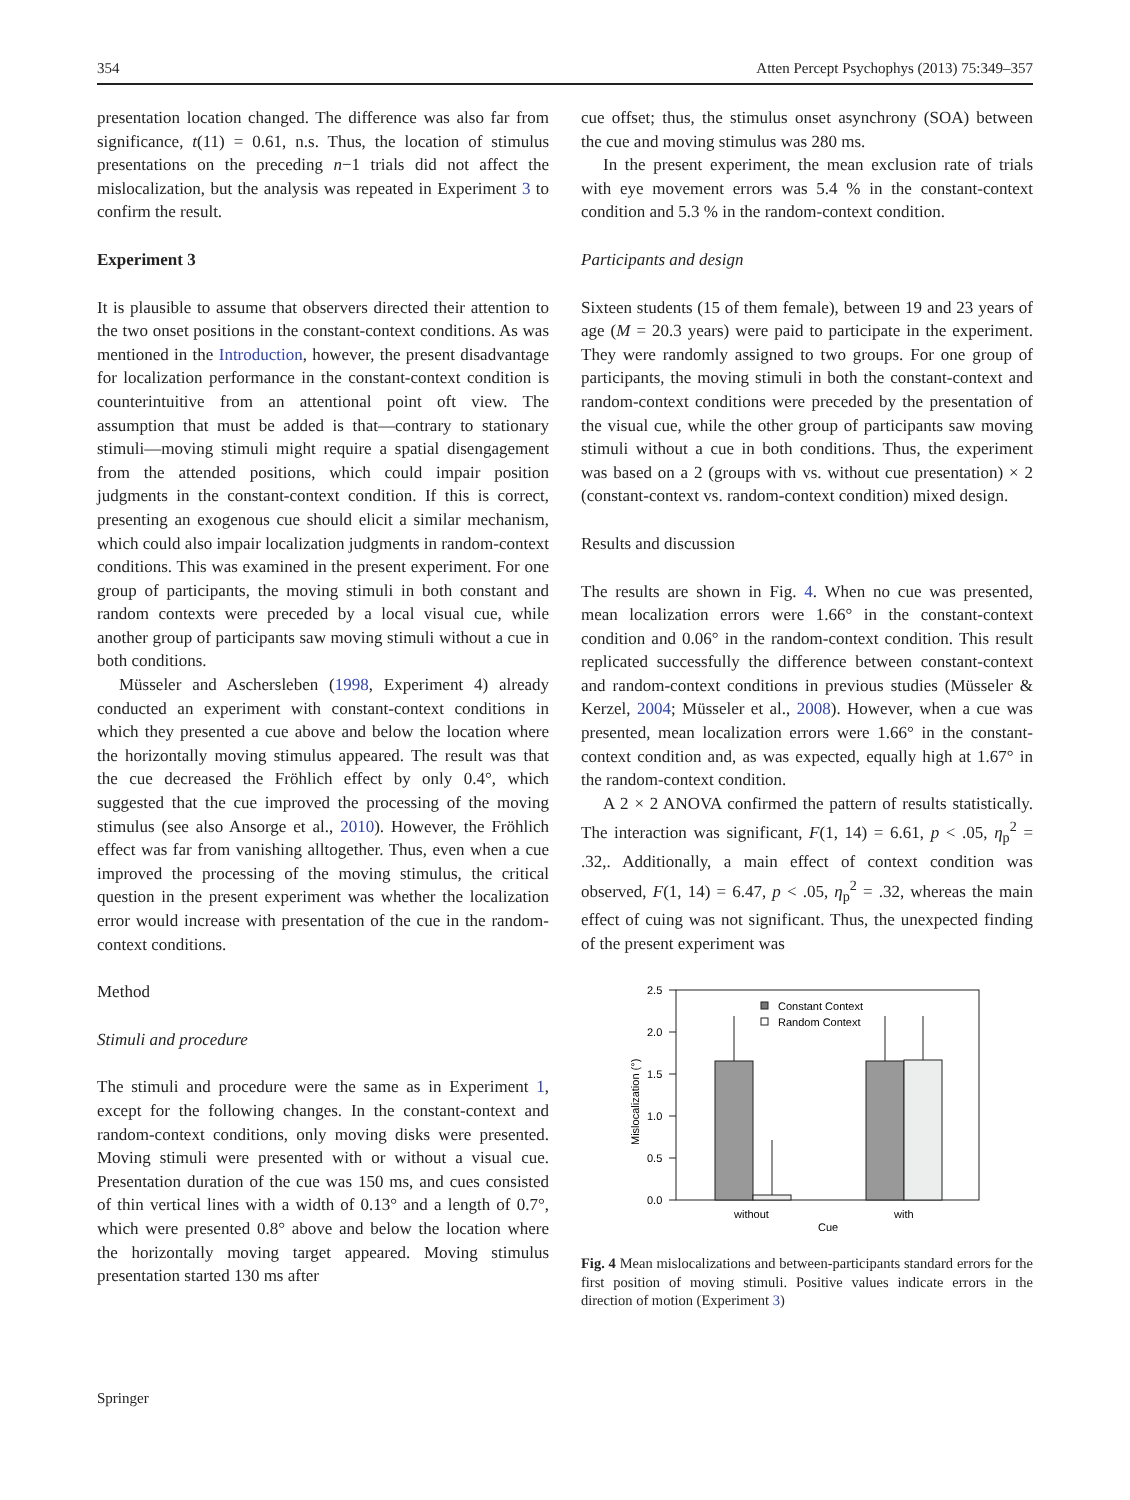354 Atten Percept Psychophys (2013) 75:349–357
presentation location changed. The difference was also far from significance, t(11) = 0.61, n.s. Thus, the location of stimulus presentations on the preceding n−1 trials did not affect the mislocalization, but the analysis was repeated in Experiment 3 to confirm the result.
Experiment 3
It is plausible to assume that observers directed their attention to the two onset positions in the constant-context conditions. As was mentioned in the Introduction, however, the present disadvantage for localization performance in the constant-context condition is counterintuitive from an attentional point oft view. The assumption that must be added is that—contrary to stationary stimuli—moving stimuli might require a spatial disengagement from the attended positions, which could impair position judgments in the constant-context condition. If this is correct, presenting an exogenous cue should elicit a similar mechanism, which could also impair localization judgments in random-context conditions. This was examined in the present experiment. For one group of participants, the moving stimuli in both constant and random contexts were preceded by a local visual cue, while another group of participants saw moving stimuli without a cue in both conditions.
Müsseler and Aschersleben (1998, Experiment 4) already conducted an experiment with constant-context conditions in which they presented a cue above and below the location where the horizontally moving stimulus appeared. The result was that the cue decreased the Fröhlich effect by only 0.4°, which suggested that the cue improved the processing of the moving stimulus (see also Ansorge et al., 2010). However, the Fröhlich effect was far from vanishing alltogether. Thus, even when a cue improved the processing of the moving stimulus, the critical question in the present experiment was whether the localization error would increase with presentation of the cue in the random-context conditions.
Method
Stimuli and procedure
The stimuli and procedure were the same as in Experiment 1, except for the following changes. In the constant-context and random-context conditions, only moving disks were presented. Moving stimuli were presented with or without a visual cue. Presentation duration of the cue was 150 ms, and cues consisted of thin vertical lines with a width of 0.13° and a length of 0.7°, which were presented 0.8° above and below the location where the horizontally moving target appeared. Moving stimulus presentation started 130 ms after
cue offset; thus, the stimulus onset asynchrony (SOA) between the cue and moving stimulus was 280 ms.
In the present experiment, the mean exclusion rate of trials with eye movement errors was 5.4 % in the constant-context condition and 5.3 % in the random-context condition.
Participants and design
Sixteen students (15 of them female), between 19 and 23 years of age (M = 20.3 years) were paid to participate in the experiment. They were randomly assigned to two groups. For one group of participants, the moving stimuli in both the constant-context and random-context conditions were preceded by the presentation of the visual cue, while the other group of participants saw moving stimuli without a cue in both conditions. Thus, the experiment was based on a 2 (groups with vs. without cue presentation) × 2 (constant-context vs. random-context condition) mixed design.
Results and discussion
The results are shown in Fig. 4. When no cue was presented, mean localization errors were 1.66° in the constant-context condition and 0.06° in the random-context condition. This result replicated successfully the difference between constant-context and random-context conditions in previous studies (Müsseler & Kerzel, 2004; Müsseler et al., 2008). However, when a cue was presented, mean localization errors were 1.66° in the constant-context condition and, as was expected, equally high at 1.67° in the random-context condition.
A 2 × 2 ANOVA confirmed the pattern of results statistically. The interaction was significant, F(1, 14) = 6.61, p < .05, η<sub>p</sub><sup>2</sup> = .32,. Additionally, a main effect of context condition was observed, F(1, 14) = 6.47, p < .05, η<sub>p</sub><sup>2</sup> = .32, whereas the main effect of cuing was not significant. Thus, the unexpected finding of the present experiment was
2.5
2.0
1.5
1.0
0.5
0.0
Mislocalization (°)
Constant Context
Random Context
without
with
Cue
Fig. 4 Mean mislocalizations and between-participants standard errors for the first position of moving stimuli. Positive values indicate errors in the direction of motion (Experiment 3)
Springer